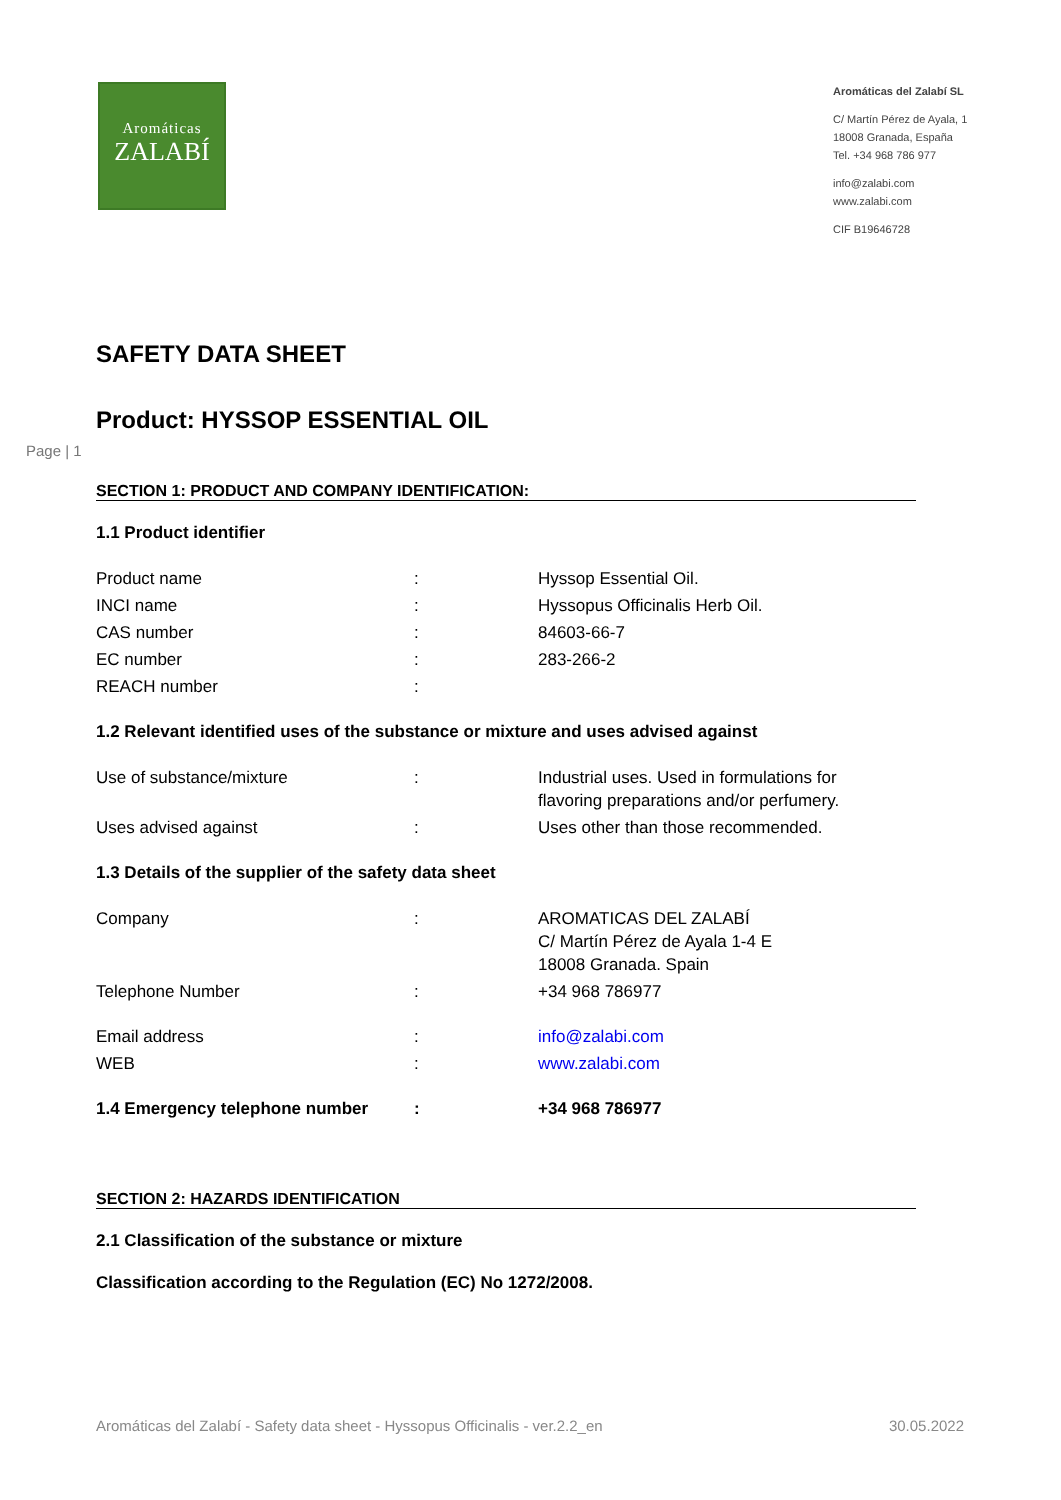Aromáticas
ZALABÍ
Aromáticas del Zalabí SL
C/ Martín Pérez de Ayala, 1
18008 Granada, España
Tel. +34 968 786 977
info@zalabi.com
www.zalabi.com
CIF B19646728
Page | 1
SAFETY DATA SHEET
Product: HYSSOP ESSENTIAL OIL
SECTION 1: PRODUCT AND COMPANY IDENTIFICATION:
1.1 Product identifier
| Product name | : | Hyssop Essential Oil. |
| INCI name | : | Hyssopus Officinalis Herb Oil. |
| CAS number | : | 84603-66-7 |
| EC number | : | 283-266-2 |
| REACH number | : | |
1.2 Relevant identified uses of the substance or mixture and uses advised against
| Use of substance/mixture | : | Industrial uses. Used in formulations for flavoring preparations and/or perfumery. |
| Uses advised against | : | Uses other than those recommended. |
1.3 Details of the supplier of the safety data sheet
| Company | : | AROMATICAS DEL ZALABÍ C/ Martín Pérez de Ayala 1-4 E 18008 Granada. Spain |
| Telephone Number | : | +34 968 786977 |
| Email address | : | info@zalabi.com |
| WEB | : | www.zalabi.com |
| 1.4 Emergency telephone number | : | +34 968 786977 |
SECTION 2: HAZARDS IDENTIFICATION
2.1 Classification of the substance or mixture
Classification according to the Regulation (EC) No 1272/2008.
Aromáticas del Zalabí - Safety data sheet - Hyssopus Officinalis - ver.2.2_en 30.05.2022